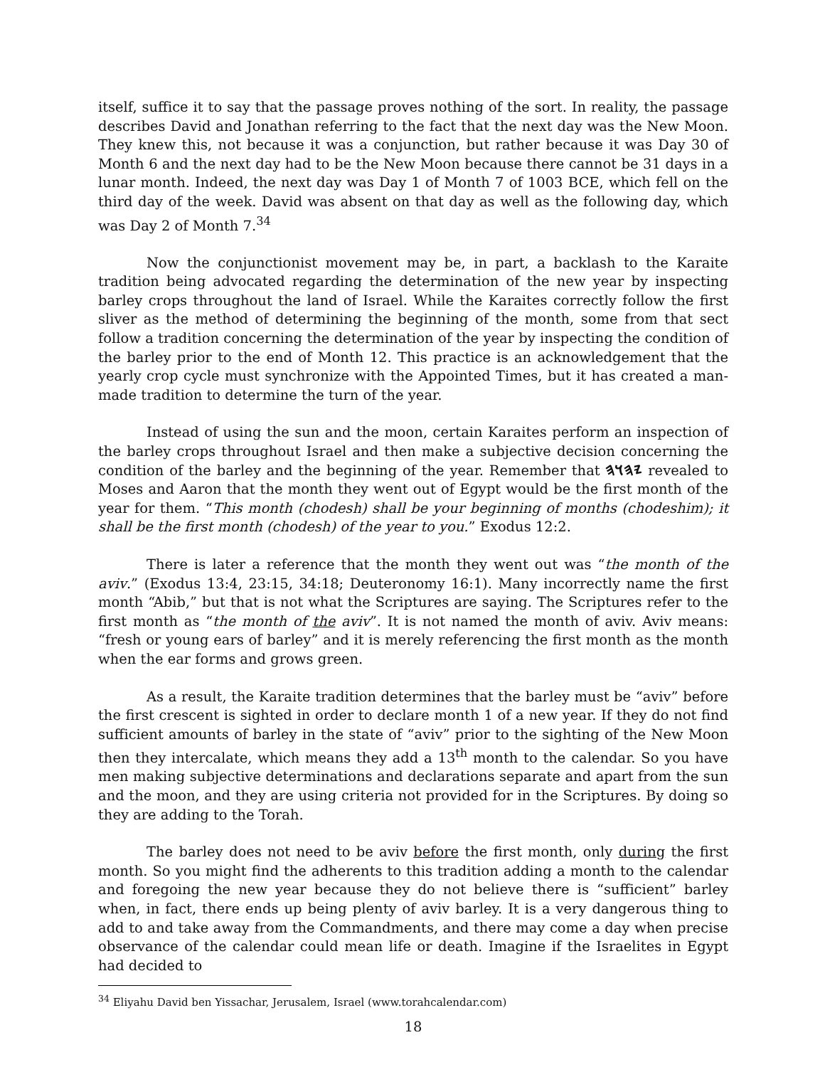itself, suffice it to say that the passage proves nothing of the sort. In reality, the passage describes David and Jonathan referring to the fact that the next day was the New Moon. They knew this, not because it was a conjunction, but rather because it was Day 30 of Month 6 and the next day had to be the New Moon because there cannot be 31 days in a lunar month. Indeed, the next day was Day 1 of Month 7 of 1003 BCE, which fell on the third day of the week. David was absent on that day as well as the following day, which was Day 2 of Month 7.<sup>34</sup>
Now the conjunctionist movement may be, in part, a backlash to the Karaite tradition being advocated regarding the determination of the new year by inspecting barley crops throughout the land of Israel. While the Karaites correctly follow the first sliver as the method of determining the beginning of the month, some from that sect follow a tradition concerning the determination of the year by inspecting the condition of the barley prior to the end of Month 12. This practice is an acknowledgement that the yearly crop cycle must synchronize with the Appointed Times, but it has created a man-made tradition to determine the turn of the year.
Instead of using the sun and the moon, certain Karaites perform an inspection of the barley crops throughout Israel and then make a subjective decision concerning the condition of the barley and the beginning of the year. Remember that 𐤉𐤄𐤅𐤄 revealed to Moses and Aaron that the month they went out of Egypt would be the first month of the year for them. “This month (chodesh) shall be your beginning of months (chodeshim); it shall be the first month (chodesh) of the year to you.” Exodus 12:2.
There is later a reference that the month they went out was “the month of the aviv.” (Exodus 13:4, 23:15, 34:18; Deuteronomy 16:1). Many incorrectly name the first month “Abib,” but that is not what the Scriptures are saying. The Scriptures refer to the first month as “the month of the aviv”. It is not named the month of aviv. Aviv means: “fresh or young ears of barley” and it is merely referencing the first month as the month when the ear forms and grows green.
As a result, the Karaite tradition determines that the barley must be “aviv” before the first crescent is sighted in order to declare month 1 of a new year. If they do not find sufficient amounts of barley in the state of “aviv” prior to the sighting of the New Moon then they intercalate, which means they add a 13<sup>th</sup> month to the calendar. So you have men making subjective determinations and declarations separate and apart from the sun and the moon, and they are using criteria not provided for in the Scriptures. By doing so they are adding to the Torah.
The barley does not need to be aviv before the first month, only during the first month. So you might find the adherents to this tradition adding a month to the calendar and foregoing the new year because they do not believe there is “sufficient” barley when, in fact, there ends up being plenty of aviv barley. It is a very dangerous thing to add to and take away from the Commandments, and there may come a day when precise observance of the calendar could mean life or death. Imagine if the Israelites in Egypt had decided to
<sup>34</sup> Eliyahu David ben Yissachar, Jerusalem, Israel (www.torahcalendar.com)
18